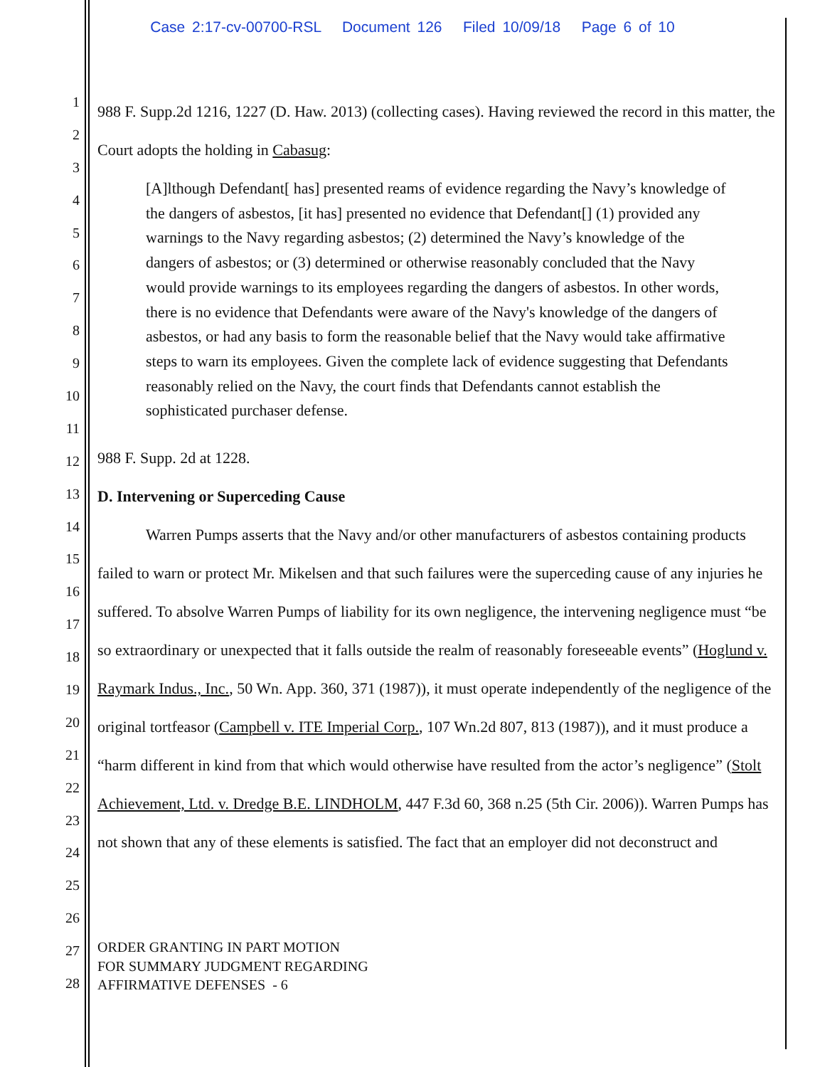Case 2:17-cv-00700-RSL Document 126 Filed 10/09/18 Page 6 of 10
1
2
3
4
5
6
7
8
9
10
11
12
13
14
15
16
17
18
19
20
21
22
23
24
25
26
27
28
988 F. Supp.2d 1216, 1227 (D. Haw. 2013) (collecting cases). Having reviewed the record in this matter, the Court adopts the holding in Cabasug:
[A]lthough Defendant[ has] presented reams of evidence regarding the Navy’s knowledge of the dangers of asbestos, [it has] presented no evidence that Defendant[] (1) provided any warnings to the Navy regarding asbestos; (2) determined the Navy’s knowledge of the dangers of asbestos; or (3) determined or otherwise reasonably concluded that the Navy would provide warnings to its employees regarding the dangers of asbestos. In other words, there is no evidence that Defendants were aware of the Navy's knowledge of the dangers of asbestos, or had any basis to form the reasonable belief that the Navy would take affirmative steps to warn its employees. Given the complete lack of evidence suggesting that Defendants reasonably relied on the Navy, the court finds that Defendants cannot establish the sophisticated purchaser defense.
988 F. Supp. 2d at 1228.
D. Intervening or Superceding Cause
Warren Pumps asserts that the Navy and/or other manufacturers of asbestos containing products failed to warn or protect Mr. Mikelsen and that such failures were the superceding cause of any injuries he suffered. To absolve Warren Pumps of liability for its own negligence, the intervening negligence must “be so extraordinary or unexpected that it falls outside the realm of reasonably foreseeable events” (Hoglund v. Raymark Indus., Inc., 50 Wn. App. 360, 371 (1987)), it must operate independently of the negligence of the original tortfeasor (Campbell v. ITE Imperial Corp., 107 Wn.2d 807, 813 (1987)), and it must produce a “harm different in kind from that which would otherwise have resulted from the actor’s negligence” (Stolt Achievement, Ltd. v. Dredge B.E. LINDHOLM, 447 F.3d 60, 368 n.25 (5th Cir. 2006)). Warren Pumps has not shown that any of these elements is satisfied. The fact that an employer did not deconstruct and
ORDER GRANTING IN PART MOTION
FOR SUMMARY JUDGMENT REGARDING
AFFIRMATIVE DEFENSES - 6